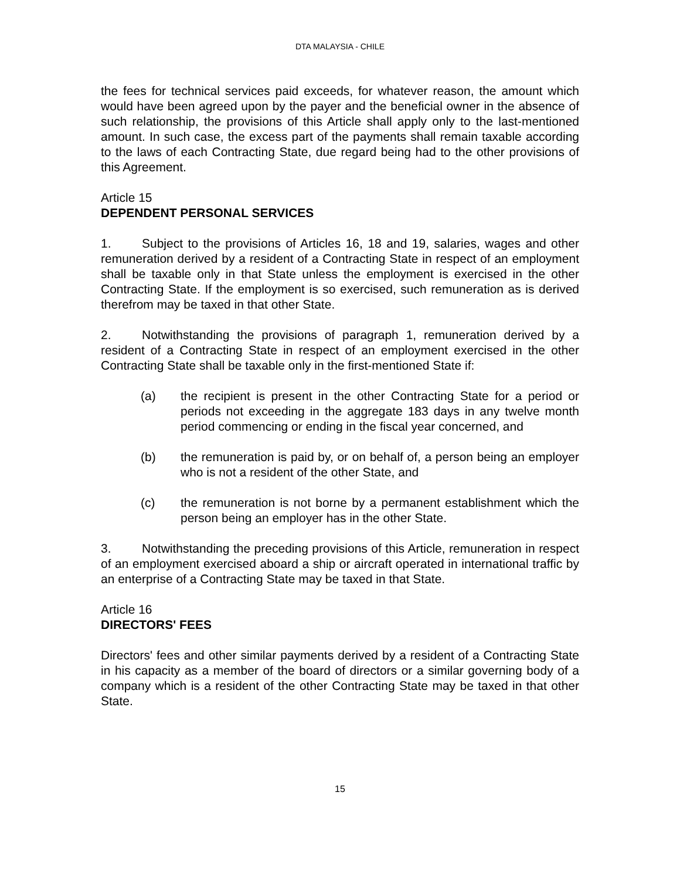DTA MALAYSIA - CHILE
the fees for technical services paid exceeds, for whatever reason, the amount which would have been agreed upon by the payer and the beneficial owner in the absence of such relationship, the provisions of this Article shall apply only to the last-mentioned amount. In such case, the excess part of the payments shall remain taxable according to the laws of each Contracting State, due regard being had to the other provisions of this Agreement.
Article 15
DEPENDENT PERSONAL SERVICES
1. Subject to the provisions of Articles 16, 18 and 19, salaries, wages and other remuneration derived by a resident of a Contracting State in respect of an employment shall be taxable only in that State unless the employment is exercised in the other Contracting State. If the employment is so exercised, such remuneration as is derived therefrom may be taxed in that other State.
2. Notwithstanding the provisions of paragraph 1, remuneration derived by a resident of a Contracting State in respect of an employment exercised in the other Contracting State shall be taxable only in the first-mentioned State if:
(a) the recipient is present in the other Contracting State for a period or periods not exceeding in the aggregate 183 days in any twelve month period commencing or ending in the fiscal year concerned, and
(b) the remuneration is paid by, or on behalf of, a person being an employer who is not a resident of the other State, and
(c) the remuneration is not borne by a permanent establishment which the person being an employer has in the other State.
3. Notwithstanding the preceding provisions of this Article, remuneration in respect of an employment exercised aboard a ship or aircraft operated in international traffic by an enterprise of a Contracting State may be taxed in that State.
Article 16
DIRECTORS' FEES
Directors' fees and other similar payments derived by a resident of a Contracting State in his capacity as a member of the board of directors or a similar governing body of a company which is a resident of the other Contracting State may be taxed in that other State.
15